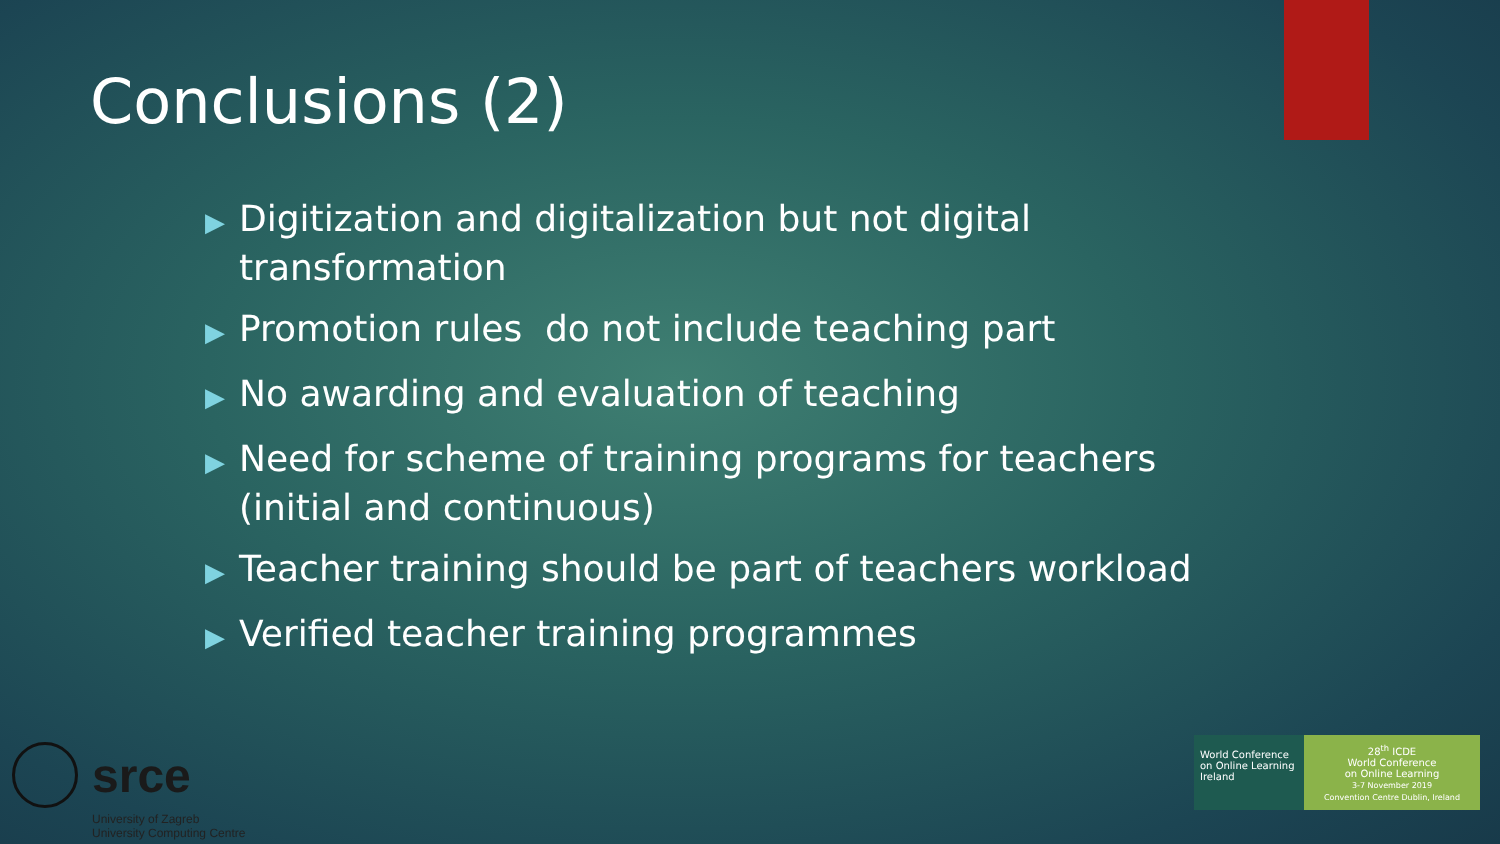Conclusions (2)
▶ Digitization and digitalization but not digital transformation
▶ Promotion rules do not include teaching part
▶ No awarding and evaluation of teaching
▶ Need for scheme of training programs for teachers (initial and continuous)
▶ Teacher training should be part of teachers workload
▶ Verified teacher training programmes
srce
University of Zagreb
University Computing Centre
World Conference
on Online Learning
Ireland
28<sup>th</sup> ICDE
World Conference
on Online Learning
3-7 November 2019
Convention Centre Dublin, Ireland